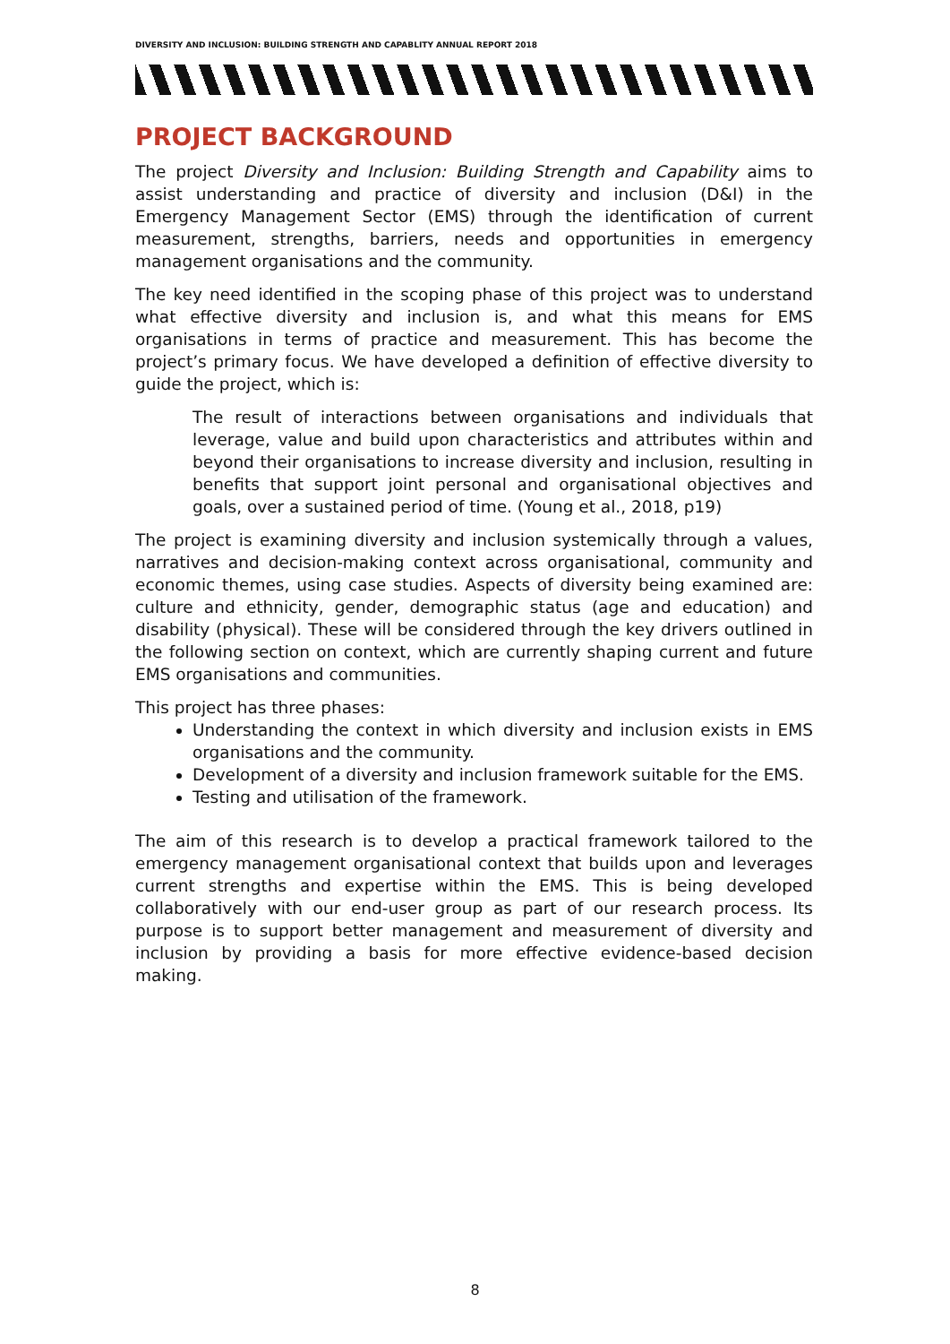DIVERSITY AND INCLUSION: BUILDING STRENGTH AND CAPABLITY ANNUAL REPORT 2018
PROJECT BACKGROUND
The project Diversity and Inclusion: Building Strength and Capability aims to assist understanding and practice of diversity and inclusion (D&I) in the Emergency Management Sector (EMS) through the identification of current measurement, strengths, barriers, needs and opportunities in emergency management organisations and the community.
The key need identified in the scoping phase of this project was to understand what effective diversity and inclusion is, and what this means for EMS organisations in terms of practice and measurement. This has become the project’s primary focus. We have developed a definition of effective diversity to guide the project, which is:
The result of interactions between organisations and individuals that leverage, value and build upon characteristics and attributes within and beyond their organisations to increase diversity and inclusion, resulting in benefits that support joint personal and organisational objectives and goals, over a sustained period of time. (Young et al., 2018, p19)
The project is examining diversity and inclusion systemically through a values, narratives and decision-making context across organisational, community and economic themes, using case studies. Aspects of diversity being examined are: culture and ethnicity, gender, demographic status (age and education) and disability (physical). These will be considered through the key drivers outlined in the following section on context, which are currently shaping current and future EMS organisations and communities.
This project has three phases:
Understanding the context in which diversity and inclusion exists in EMS organisations and the community.
Development of a diversity and inclusion framework suitable for the EMS.
Testing and utilisation of the framework.
The aim of this research is to develop a practical framework tailored to the emergency management organisational context that builds upon and leverages current strengths and expertise within the EMS. This is being developed collaboratively with our end-user group as part of our research process. Its purpose is to support better management and measurement of diversity and inclusion by providing a basis for more effective evidence-based decision making.
8